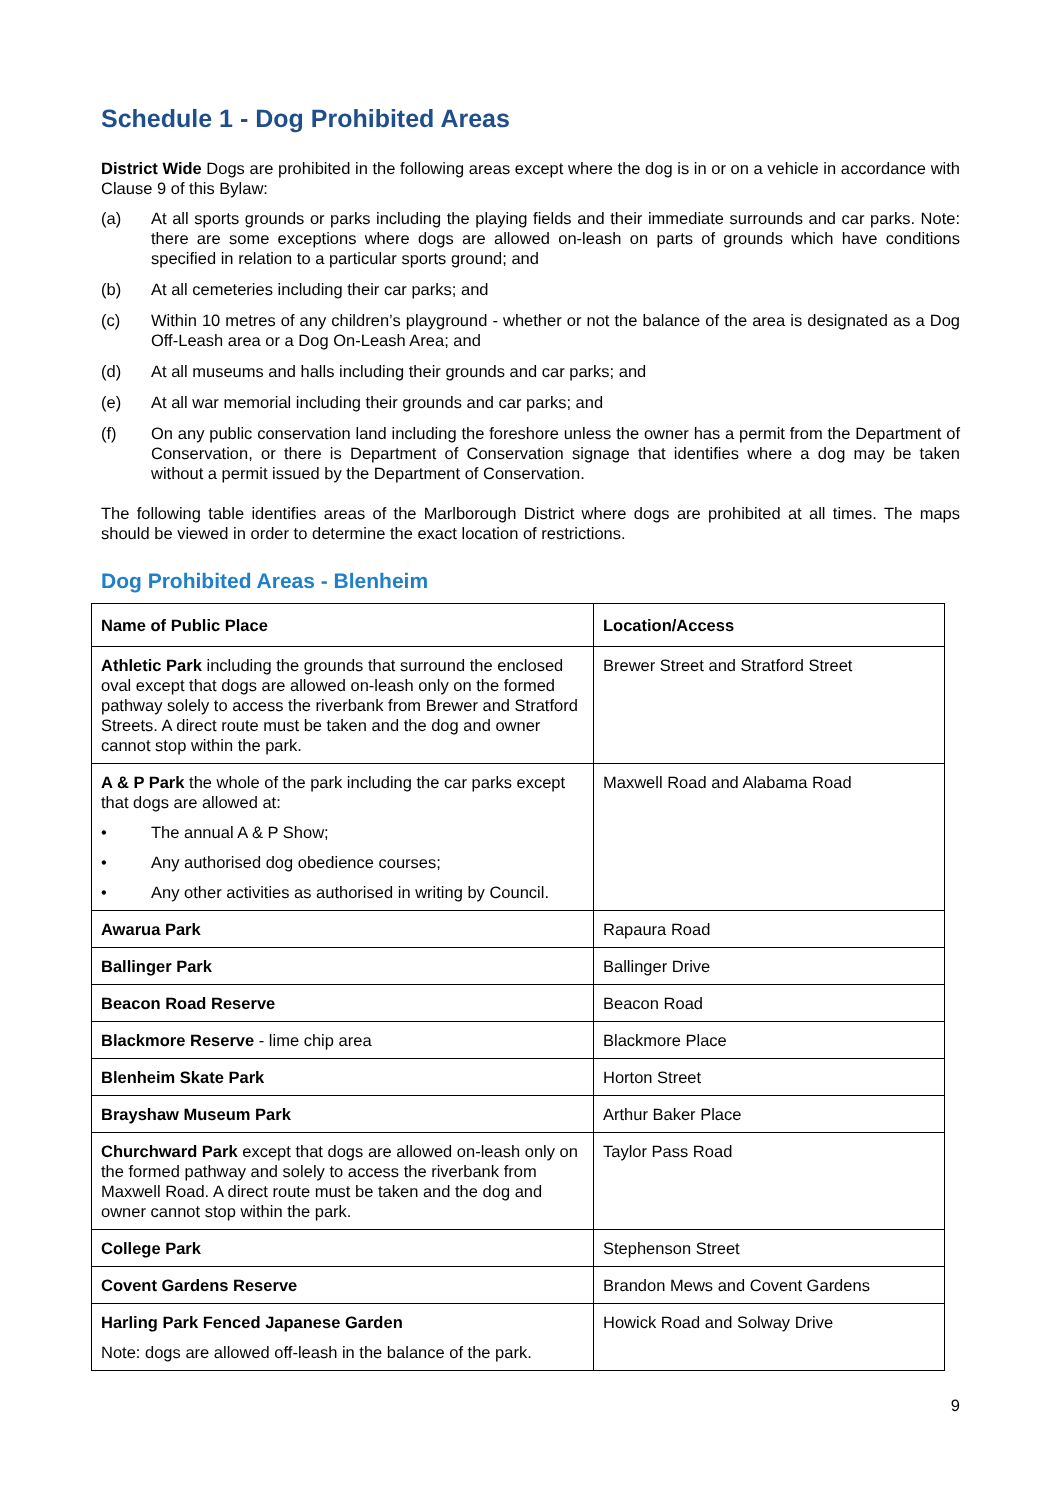Schedule 1 - Dog Prohibited Areas
District Wide Dogs are prohibited in the following areas except where the dog is in or on a vehicle in accordance with Clause 9 of this Bylaw:
(a) At all sports grounds or parks including the playing fields and their immediate surrounds and car parks. Note: there are some exceptions where dogs are allowed on-leash on parts of grounds which have conditions specified in relation to a particular sports ground; and
(b) At all cemeteries including their car parks; and
(c) Within 10 metres of any children’s playground - whether or not the balance of the area is designated as a Dog Off-Leash area or a Dog On-Leash Area; and
(d) At all museums and halls including their grounds and car parks; and
(e) At all war memorial including their grounds and car parks; and
(f) On any public conservation land including the foreshore unless the owner has a permit from the Department of Conservation, or there is Department of Conservation signage that identifies where a dog may be taken without a permit issued by the Department of Conservation.
The following table identifies areas of the Marlborough District where dogs are prohibited at all times. The maps should be viewed in order to determine the exact location of restrictions.
Dog Prohibited Areas - Blenheim
| Name of Public Place | Location/Access |
| --- | --- |
| Athletic Park including the grounds that surround the enclosed oval except that dogs are allowed on-leash only on the formed pathway solely to access the riverbank from Brewer and Stratford Streets. A direct route must be taken and the dog and owner cannot stop within the park. | Brewer Street and Stratford Street |
| A & P Park the whole of the park including the car parks except that dogs are allowed at: • The annual A & P Show; • Any authorised dog obedience courses; • Any other activities as authorised in writing by Council. | Maxwell Road and Alabama Road |
| Awarua Park | Rapaura Road |
| Ballinger Park | Ballinger Drive |
| Beacon Road Reserve | Beacon Road |
| Blackmore Reserve - lime chip area | Blackmore Place |
| Blenheim Skate Park | Horton Street |
| Brayshaw Museum Park | Arthur Baker Place |
| Churchward Park except that dogs are allowed on-leash only on the formed pathway and solely to access the riverbank from Maxwell Road. A direct route must be taken and the dog and owner cannot stop within the park. | Taylor Pass Road |
| College Park | Stephenson Street |
| Covent Gardens Reserve | Brandon Mews and Covent Gardens |
| Harling Park Fenced Japanese Garden Note: dogs are allowed off-leash in the balance of the park. | Howick Road and Solway Drive |
9